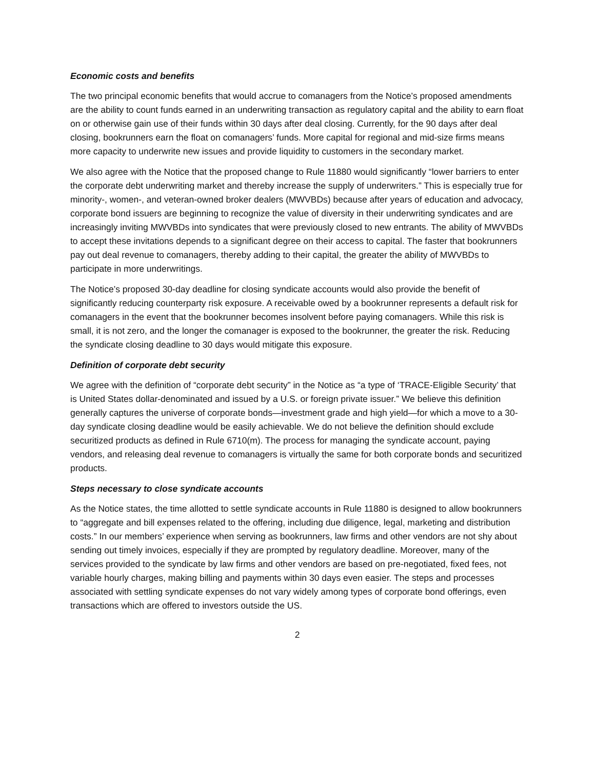Economic costs and benefits
The two principal economic benefits that would accrue to comanagers from the Notice’s proposed amendments are the ability to count funds earned in an underwriting transaction as regulatory capital and the ability to earn float on or otherwise gain use of their funds within 30 days after deal closing. Currently, for the 90 days after deal closing, bookrunners earn the float on comanagers’ funds. More capital for regional and mid-size firms means more capacity to underwrite new issues and provide liquidity to customers in the secondary market.
We also agree with the Notice that the proposed change to Rule 11880 would significantly “lower barriers to enter the corporate debt underwriting market and thereby increase the supply of underwriters.” This is especially true for minority-, women-, and veteran-owned broker dealers (MWVBDs) because after years of education and advocacy, corporate bond issuers are beginning to recognize the value of diversity in their underwriting syndicates and are increasingly inviting MWVBDs into syndicates that were previously closed to new entrants. The ability of MWVBDs to accept these invitations depends to a significant degree on their access to capital. The faster that bookrunners pay out deal revenue to comanagers, thereby adding to their capital, the greater the ability of MWVBDs to participate in more underwritings.
The Notice’s proposed 30-day deadline for closing syndicate accounts would also provide the benefit of significantly reducing counterparty risk exposure. A receivable owed by a bookrunner represents a default risk for comanagers in the event that the bookrunner becomes insolvent before paying comanagers. While this risk is small, it is not zero, and the longer the comanager is exposed to the bookrunner, the greater the risk. Reducing the syndicate closing deadline to 30 days would mitigate this exposure.
Definition of corporate debt security
We agree with the definition of “corporate debt security” in the Notice as “a type of ‘TRACE-Eligible Security’ that is United States dollar-denominated and issued by a U.S. or foreign private issuer.” We believe this definition generally captures the universe of corporate bonds—investment grade and high yield—for which a move to a 30-day syndicate closing deadline would be easily achievable. We do not believe the definition should exclude securitized products as defined in Rule 6710(m). The process for managing the syndicate account, paying vendors, and releasing deal revenue to comanagers is virtually the same for both corporate bonds and securitized products.
Steps necessary to close syndicate accounts
As the Notice states, the time allotted to settle syndicate accounts in Rule 11880 is designed to allow bookrunners to “aggregate and bill expenses related to the offering, including due diligence, legal, marketing and distribution costs.” In our members’ experience when serving as bookrunners, law firms and other vendors are not shy about sending out timely invoices, especially if they are prompted by regulatory deadline. Moreover, many of the services provided to the syndicate by law firms and other vendors are based on pre-negotiated, fixed fees, not variable hourly charges, making billing and payments within 30 days even easier. The steps and processes associated with settling syndicate expenses do not vary widely among types of corporate bond offerings, even transactions which are offered to investors outside the US.
2